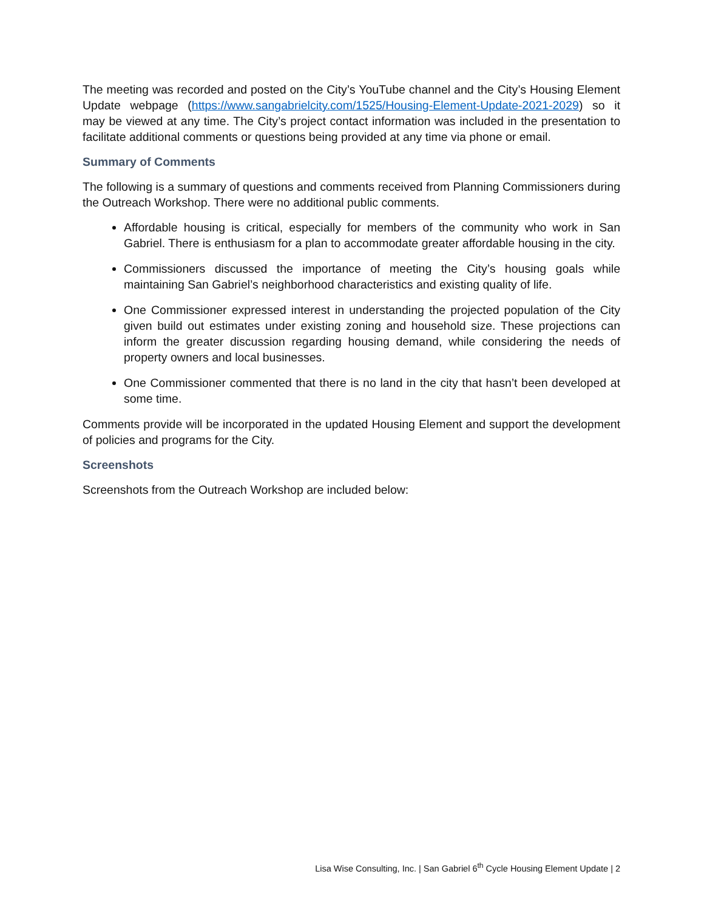The meeting was recorded and posted on the City’s YouTube channel and the City’s Housing Element Update webpage (https://www.sangabrielcity.com/1525/Housing-Element-Update-2021-2029) so it may be viewed at any time. The City’s project contact information was included in the presentation to facilitate additional comments or questions being provided at any time via phone or email.
Summary of Comments
The following is a summary of questions and comments received from Planning Commissioners during the Outreach Workshop. There were no additional public comments.
Affordable housing is critical, especially for members of the community who work in San Gabriel. There is enthusiasm for a plan to accommodate greater affordable housing in the city.
Commissioners discussed the importance of meeting the City’s housing goals while maintaining San Gabriel’s neighborhood characteristics and existing quality of life.
One Commissioner expressed interest in understanding the projected population of the City given build out estimates under existing zoning and household size. These projections can inform the greater discussion regarding housing demand, while considering the needs of property owners and local businesses.
One Commissioner commented that there is no land in the city that hasn’t been developed at some time.
Comments provide will be incorporated in the updated Housing Element and support the development of policies and programs for the City.
Screenshots
Screenshots from the Outreach Workshop are included below:
Lisa Wise Consulting, Inc. | San Gabriel 6<sup>th</sup> Cycle Housing Element Update | 2